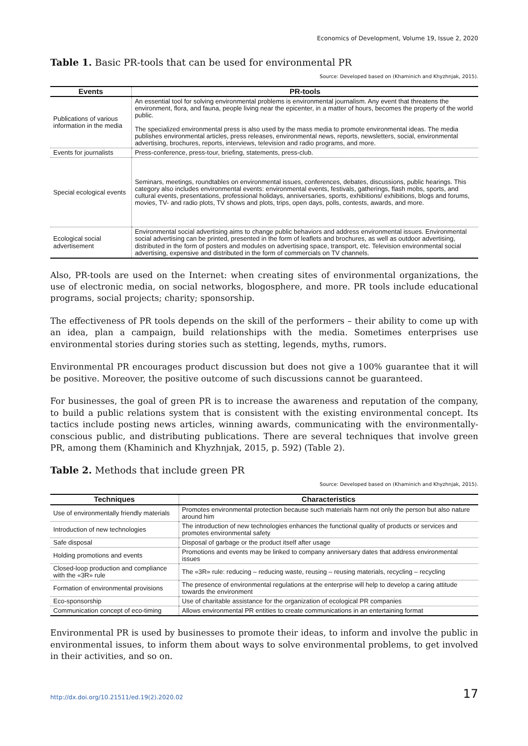Economics of Development, Volume 19, Issue 2, 2020
Table 1. Basic PR-tools that can be used for environmental PR
Source: Developed based on (Khaminich and Khyzhnjak, 2015).
| Events | PR-tools |
| --- | --- |
| Publications of various information in the media | An essential tool for solving environmental problems is environmental journalism. Any event that threatens the environment, flora, and fauna, people living near the epicenter, in a matter of hours, becomes the property of the world public. The specialized environmental press is also used by the mass media to promote environmental ideas. The media publishes environmental articles, press releases, environmental news, reports, newsletters, social, environmental advertising, brochures, reports, interviews, television and radio programs, and more. |
| Events for journalists | Press-conference, press-tour, briefing, statements, press-club. |
| Special ecological events | Seminars, meetings, roundtables on environmental issues, conferences, debates, discussions, public hearings. This category also includes environmental events: environmental events, festivals, gatherings, flash mobs, sports, and cultural events, presentations, professional holidays, anniversaries, sports, exhibitions/ exhibitions, blogs and forums, movies, TV- and radio plots, TV shows and plots, trips, open days, polls, contests, awards, and more. |
| Ecological social advertisement | Environmental social advertising aims to change public behaviors and address environmental issues. Environmental social advertising can be printed, presented in the form of leaflets and brochures, as well as outdoor advertising, distributed in the form of posters and modules on advertising space, transport, etc. Television environmental social advertising, expensive and distributed in the form of commercials on TV channels. |
Also, PR-tools are used on the Internet: when creating sites of environmental organizations, the use of electronic media, on social networks, blogosphere, and more. PR tools include educational programs, social projects; charity; sponsorship.
The effectiveness of PR tools depends on the skill of the performers – their ability to come up with an idea, plan a campaign, build relationships with the media. Sometimes enterprises use environmental stories during stories such as stetting, legends, myths, rumors.
Environmental PR encourages product discussion but does not give a 100% guarantee that it will be positive. Moreover, the positive outcome of such discussions cannot be guaranteed.
For businesses, the goal of green PR is to increase the awareness and reputation of the company, to build a public relations system that is consistent with the existing environmental concept. Its tactics include posting news articles, winning awards, communicating with the environmentally-conscious public, and distributing publications. There are several techniques that involve green PR, among them (Khaminich and Khyzhnjak, 2015, p. 592) (Table 2).
Table 2. Methods that include green PR
Source: Developed based on (Khaminich and Khyzhnjak, 2015).
| Techniques | Characteristics |
| --- | --- |
| Use of environmentally friendly materials | Promotes environmental protection because such materials harm not only the person but also nature around him |
| Introduction of new technologies | The introduction of new technologies enhances the functional quality of products or services and promotes environmental safety |
| Safe disposal | Disposal of garbage or the product itself after usage |
| Holding promotions and events | Promotions and events may be linked to company anniversary dates that address environmental issues |
| Closed-loop production and compliance with the «3R» rule | The «3R» rule: reducing – reducing waste, reusing – reusing materials, recycling – recycling |
| Formation of environmental provisions | The presence of environmental regulations at the enterprise will help to develop a caring attitude towards the environment |
| Eco-sponsorship | Use of charitable assistance for the organization of ecological PR companies |
| Communication concept of eco-timing | Allows environmental PR entities to create communications in an entertaining format |
Environmental PR is used by businesses to promote their ideas, to inform and involve the public in environmental issues, to inform them about ways to solve environmental problems, to get involved in their activities, and so on.
http://dx.doi.org/10.21511/ed.19(2).2020.02 17